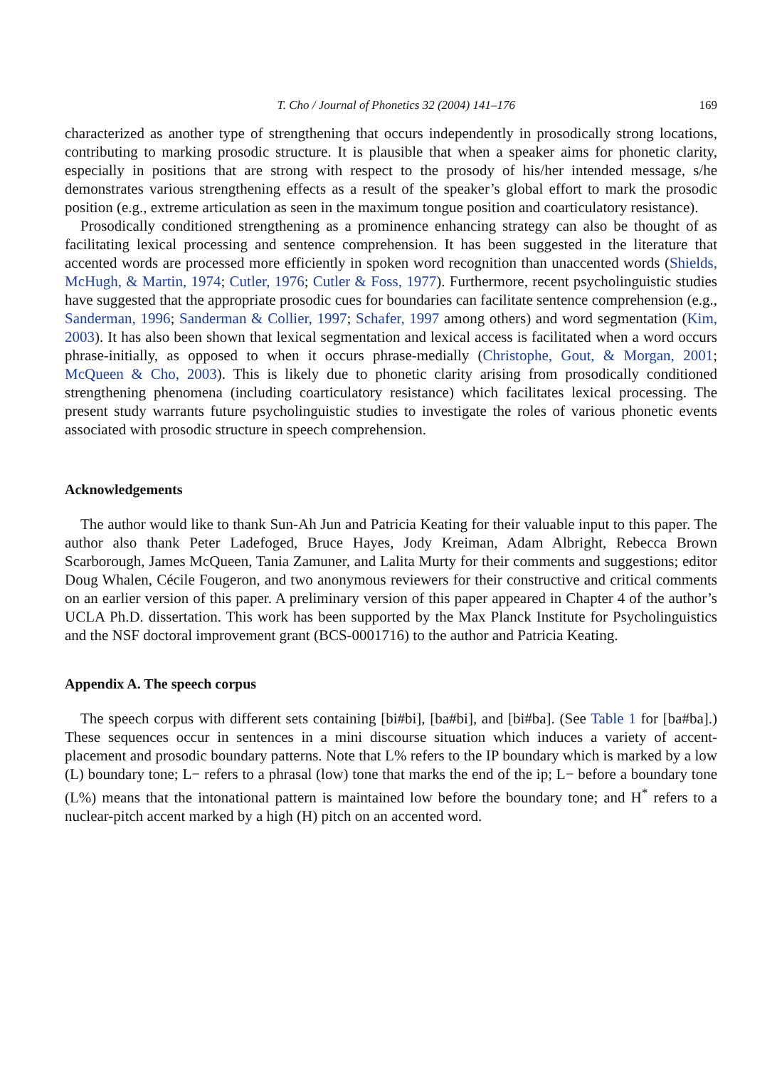T. Cho / Journal of Phonetics 32 (2004) 141–176 169
characterized as another type of strengthening that occurs independently in prosodically strong locations, contributing to marking prosodic structure. It is plausible that when a speaker aims for phonetic clarity, especially in positions that are strong with respect to the prosody of his/her intended message, s/he demonstrates various strengthening effects as a result of the speaker’s global effort to mark the prosodic position (e.g., extreme articulation as seen in the maximum tongue position and coarticulatory resistance).
Prosodically conditioned strengthening as a prominence enhancing strategy can also be thought of as facilitating lexical processing and sentence comprehension. It has been suggested in the literature that accented words are processed more efficiently in spoken word recognition than unaccented words (Shields, McHugh, & Martin, 1974; Cutler, 1976; Cutler & Foss, 1977). Furthermore, recent psycholinguistic studies have suggested that the appropriate prosodic cues for boundaries can facilitate sentence comprehension (e.g., Sanderman, 1996; Sanderman & Collier, 1997; Schafer, 1997 among others) and word segmentation (Kim, 2003). It has also been shown that lexical segmentation and lexical access is facilitated when a word occurs phrase-initially, as opposed to when it occurs phrase-medially (Christophe, Gout, & Morgan, 2001; McQueen & Cho, 2003). This is likely due to phonetic clarity arising from prosodically conditioned strengthening phenomena (including coarticulatory resistance) which facilitates lexical processing. The present study warrants future psycholinguistic studies to investigate the roles of various phonetic events associated with prosodic structure in speech comprehension.
Acknowledgements
The author would like to thank Sun-Ah Jun and Patricia Keating for their valuable input to this paper. The author also thank Peter Ladefoged, Bruce Hayes, Jody Kreiman, Adam Albright, Rebecca Brown Scarborough, James McQueen, Tania Zamuner, and Lalita Murty for their comments and suggestions; editor Doug Whalen, Cécile Fougeron, and two anonymous reviewers for their constructive and critical comments on an earlier version of this paper. A preliminary version of this paper appeared in Chapter 4 of the author’s UCLA Ph.D. dissertation. This work has been supported by the Max Planck Institute for Psycholinguistics and the NSF doctoral improvement grant (BCS-0001716) to the author and Patricia Keating.
Appendix A. The speech corpus
The speech corpus with different sets containing [bi#bi], [ba#bi], and [bi#ba]. (See Table 1 for [ba#ba].) These sequences occur in sentences in a mini discourse situation which induces a variety of accent-placement and prosodic boundary patterns. Note that L% refers to the IP boundary which is marked by a low (L) boundary tone; L− refers to a phrasal (low) tone that marks the end of the ip; L− before a boundary tone (L%) means that the intonational pattern is maintained low before the boundary tone; and H<sup>*</sup> refers to a nuclear-pitch accent marked by a high (H) pitch on an accented word.